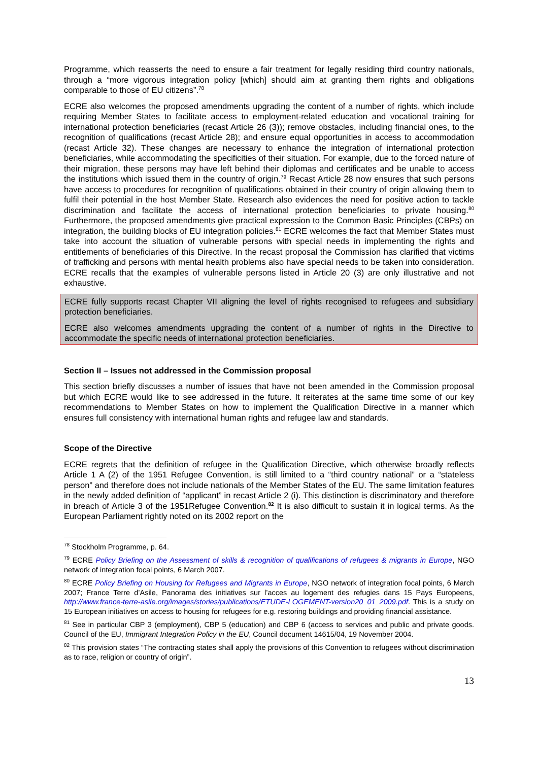Programme, which reasserts the need to ensure a fair treatment for legally residing third country nationals, through a “more vigorous integration policy [which] should aim at granting them rights and obligations comparable to those of EU citizens”.<sup>78</sup>
ECRE also welcomes the proposed amendments upgrading the content of a number of rights, which include requiring Member States to facilitate access to employment-related education and vocational training for international protection beneficiaries (recast Article 26 (3)); remove obstacles, including financial ones, to the recognition of qualifications (recast Article 28); and ensure equal opportunities in access to accommodation (recast Article 32). These changes are necessary to enhance the integration of international protection beneficiaries, while accommodating the specificities of their situation. For example, due to the forced nature of their migration, these persons may have left behind their diplomas and certificates and be unable to access the institutions which issued them in the country of origin.<sup>79</sup> Recast Article 28 now ensures that such persons have access to procedures for recognition of qualifications obtained in their country of origin allowing them to fulfil their potential in the host Member State. Research also evidences the need for positive action to tackle discrimination and facilitate the access of international protection beneficiaries to private housing.<sup>80</sup> Furthermore, the proposed amendments give practical expression to the Common Basic Principles (CBPs) on integration, the building blocks of EU integration policies.<sup>81</sup> ECRE welcomes the fact that Member States must take into account the situation of vulnerable persons with special needs in implementing the rights and entitlements of beneficiaries of this Directive. In the recast proposal the Commission has clarified that victims of trafficking and persons with mental health problems also have special needs to be taken into consideration. ECRE recalls that the examples of vulnerable persons listed in Article 20 (3) are only illustrative and not exhaustive.
ECRE fully supports recast Chapter VII aligning the level of rights recognised to refugees and subsidiary protection beneficiaries.
ECRE also welcomes amendments upgrading the content of a number of rights in the Directive to accommodate the specific needs of international protection beneficiaries.
Section II – Issues not addressed in the Commission proposal
This section briefly discusses a number of issues that have not been amended in the Commission proposal but which ECRE would like to see addressed in the future. It reiterates at the same time some of our key recommendations to Member States on how to implement the Qualification Directive in a manner which ensures full consistency with international human rights and refugee law and standards.
Scope of the Directive
ECRE regrets that the definition of refugee in the Qualification Directive, which otherwise broadly reflects Article 1 A (2) of the 1951 Refugee Convention, is still limited to a “third country national” or a “stateless person” and therefore does not include nationals of the Member States of the EU. The same limitation features in the newly added definition of “applicant” in recast Article 2 (i). This distinction is discriminatory and therefore in breach of Article 3 of the 1951Refugee Convention.<sup>82</sup> It is also difficult to sustain it in logical terms. As the European Parliament rightly noted on its 2002 report on the
<sup>78</sup> Stockholm Programme, p. 64.
<sup>79</sup> ECRE Policy Briefing on the Assessment of skills & recognition of qualifications of refugees & migrants in Europe, NGO network of integration focal points, 6 March 2007.
<sup>80</sup> ECRE Policy Briefing on Housing for Refugees and Migrants in Europe, NGO network of integration focal points, 6 March 2007; France Terre d’Asile, Panorama des initiatives sur l’acces au logement des refugies dans 15 Pays Europeens, http://www.france-terre-asile.org/images/stories/publications/ETUDE-LOGEMENT-version20_01_2009.pdf. This is a study on 15 European initiatives on access to housing for refugees for e.g. restoring buildings and providing financial assistance.
<sup>81</sup> See in particular CBP 3 (employment), CBP 5 (education) and CBP 6 (access to services and public and private goods. Council of the EU, Immigrant Integration Policy in the EU, Council document 14615/04, 19 November 2004.
<sup>82</sup> This provision states “The contracting states shall apply the provisions of this Convention to refugees without discrimination as to race, religion or country of origin”.
13